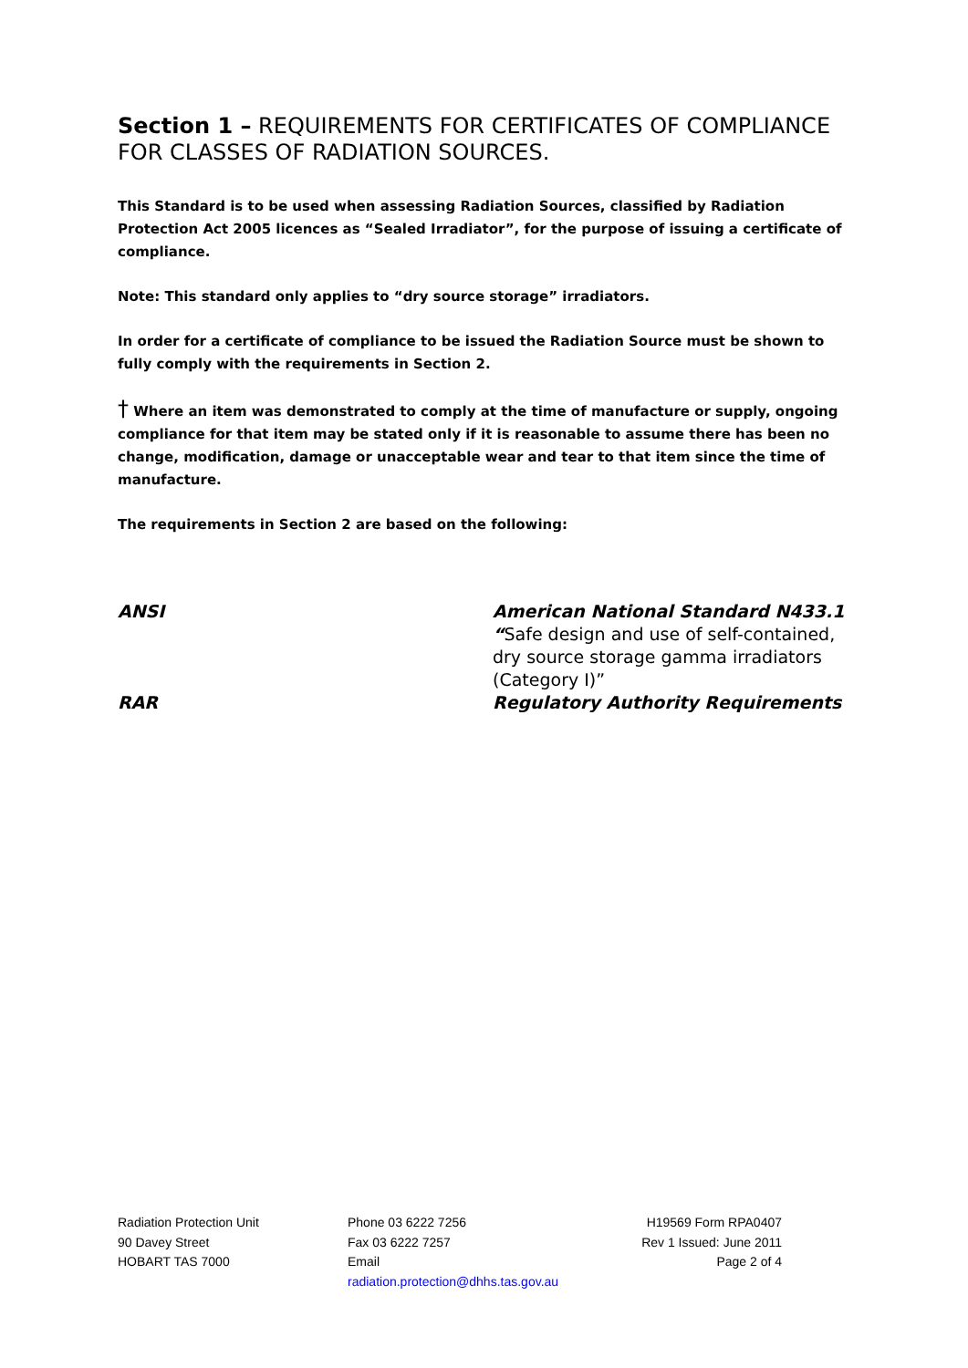Section 1 – REQUIREMENTS FOR CERTIFICATES OF COMPLIANCE FOR CLASSES OF RADIATION SOURCES.
This Standard is to be used when assessing Radiation Sources, classified by Radiation Protection Act 2005 licences as “Sealed Irradiator”, for the purpose of issuing a certificate of compliance.
Note: This standard only applies to “dry source storage” irradiators.
In order for a certificate of compliance to be issued the Radiation Source must be shown to fully comply with the requirements in Section 2.
† Where an item was demonstrated to comply at the time of manufacture or supply, ongoing compliance for that item may be stated only if it is reasonable to assume there has been no change, modification, damage or unacceptable wear and tear to that item since the time of manufacture.
The requirements in Section 2 are based on the following:
ANSI
American National Standard N433.1 “Safe design and use of self-contained, dry source storage gamma irradiators (Category I)”
RAR
Regulatory Authority Requirements
Radiation Protection Unit
90 Davey Street
HOBART TAS 7000
Phone 03 6222 7256
Fax 03 6222 7257
Email
radiation.protection@dhhs.tas.gov.au
H19569 Form RPA0407
Rev 1 Issued: June 2011
Page 2 of 4